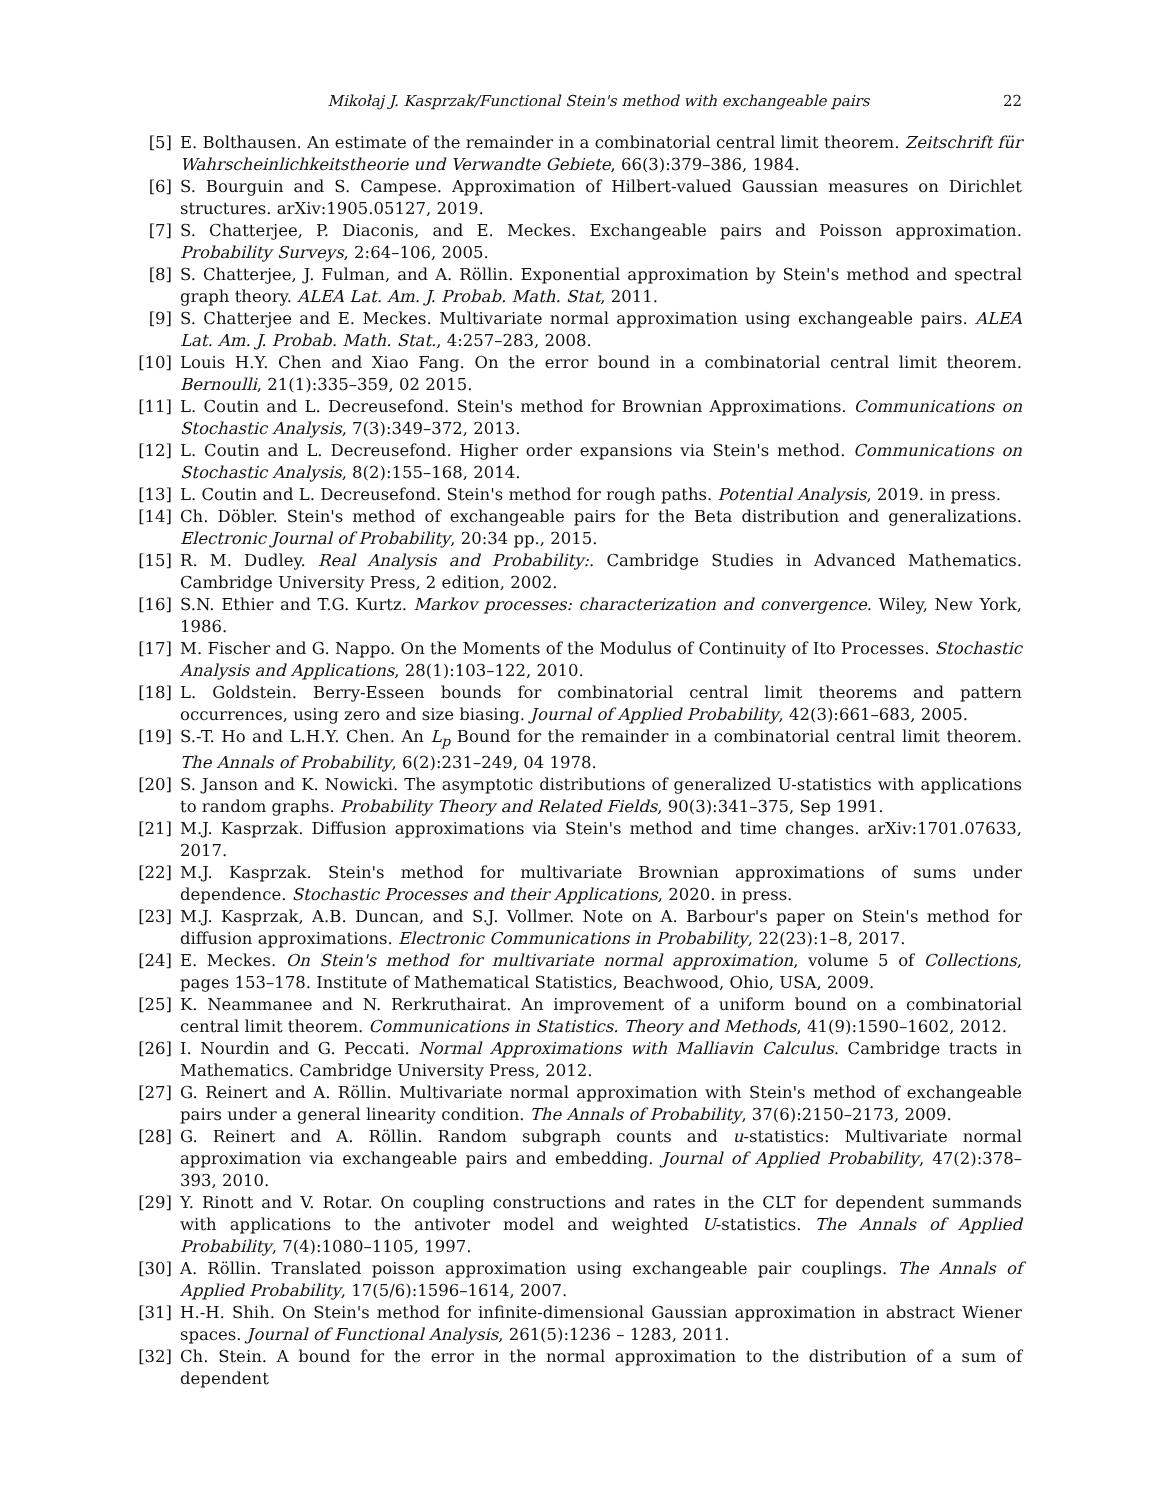Mikołaj J. Kasprzak/Functional Stein's method with exchangeable pairs 22
[5] E. Bolthausen. An estimate of the remainder in a combinatorial central limit theorem. Zeitschrift für Wahrscheinlichkeitstheorie und Verwandte Gebiete, 66(3):379–386, 1984.
[6] S. Bourguin and S. Campese. Approximation of Hilbert-valued Gaussian measures on Dirichlet structures. arXiv:1905.05127, 2019.
[7] S. Chatterjee, P. Diaconis, and E. Meckes. Exchangeable pairs and Poisson approximation. Probability Surveys, 2:64–106, 2005.
[8] S. Chatterjee, J. Fulman, and A. Röllin. Exponential approximation by Stein's method and spectral graph theory. ALEA Lat. Am. J. Probab. Math. Stat, 2011.
[9] S. Chatterjee and E. Meckes. Multivariate normal approximation using exchangeable pairs. ALEA Lat. Am. J. Probab. Math. Stat., 4:257–283, 2008.
[10]
Louis H.Y. Chen and Xiao Fang. On the error bound in a combinatorial central limit theorem. Bernoulli, 21(1):335–359, 02 2015.
[11]
L. Coutin and L. Decreusefond. Stein's method for Brownian Approximations. Communications on Stochastic Analysis, 7(3):349–372, 2013.
[12]
L. Coutin and L. Decreusefond. Higher order expansions via Stein's method. Communications on Stochastic Analysis, 8(2):155–168, 2014.
[13]
L. Coutin and L. Decreusefond. Stein's method for rough paths. Potential Analysis, 2019. in press.
[14]
Ch. Döbler. Stein's method of exchangeable pairs for the Beta distribution and generalizations. Electronic Journal of Probability, 20:34 pp., 2015.
[15]
R. M. Dudley. Real Analysis and Probability:. Cambridge Studies in Advanced Mathematics. Cambridge University Press, 2 edition, 2002.
[16]
S.N. Ethier and T.G. Kurtz. Markov processes: characterization and convergence. Wiley, New York, 1986.
[17]
M. Fischer and G. Nappo. On the Moments of the Modulus of Continuity of Ito Processes. Stochastic Analysis and Applications, 28(1):103–122, 2010.
[18]
L. Goldstein. Berry-Esseen bounds for combinatorial central limit theorems and pattern occurrences, using zero and size biasing. Journal of Applied Probability, 42(3):661–683, 2005.
[19]
S.-T. Ho and L.H.Y. Chen. An L<sub>p</sub> Bound for the remainder in a combinatorial central limit theorem. The Annals of Probability, 6(2):231–249, 04 1978.
[20]
S. Janson and K. Nowicki. The asymptotic distributions of generalized U-statistics with applications to random graphs. Probability Theory and Related Fields, 90(3):341–375, Sep 1991.
[21]
M.J. Kasprzak. Diffusion approximations via Stein's method and time changes. arXiv:1701.07633, 2017.
[22]
M.J. Kasprzak. Stein's method for multivariate Brownian approximations of sums under dependence. Stochastic Processes and their Applications, 2020. in press.
[23]
M.J. Kasprzak, A.B. Duncan, and S.J. Vollmer. Note on A. Barbour's paper on Stein's method for diffusion approximations. Electronic Communications in Probability, 22(23):1–8, 2017.
[24]
E. Meckes. On Stein's method for multivariate normal approximation, volume 5 of Collections, pages 153–178. Institute of Mathematical Statistics, Beachwood, Ohio, USA, 2009.
[25]
K. Neammanee and N. Rerkruthairat. An improvement of a uniform bound on a combinatorial central limit theorem. Communications in Statistics. Theory and Methods, 41(9):1590–1602, 2012.
[26]
I. Nourdin and G. Peccati. Normal Approximations with Malliavin Calculus. Cambridge tracts in Mathematics. Cambridge University Press, 2012.
[27]
G. Reinert and A. Röllin. Multivariate normal approximation with Stein's method of exchangeable pairs under a general linearity condition. The Annals of Probability, 37(6):2150–2173, 2009.
[28]
G. Reinert and A. Röllin. Random subgraph counts and u-statistics: Multivariate normal approximation via exchangeable pairs and embedding. Journal of Applied Probability, 47(2):378–393, 2010.
[29]
Y. Rinott and V. Rotar. On coupling constructions and rates in the CLT for dependent summands with applications to the antivoter model and weighted U-statistics. The Annals of Applied Probability, 7(4):1080–1105, 1997.
[30]
A. Röllin. Translated poisson approximation using exchangeable pair couplings. The Annals of Applied Probability, 17(5/6):1596–1614, 2007.
[31]
H.-H. Shih. On Stein's method for infinite-dimensional Gaussian approximation in abstract Wiener spaces. Journal of Functional Analysis, 261(5):1236 – 1283, 2011.
[32]
Ch. Stein. A bound for the error in the normal approximation to the distribution of a sum of dependent